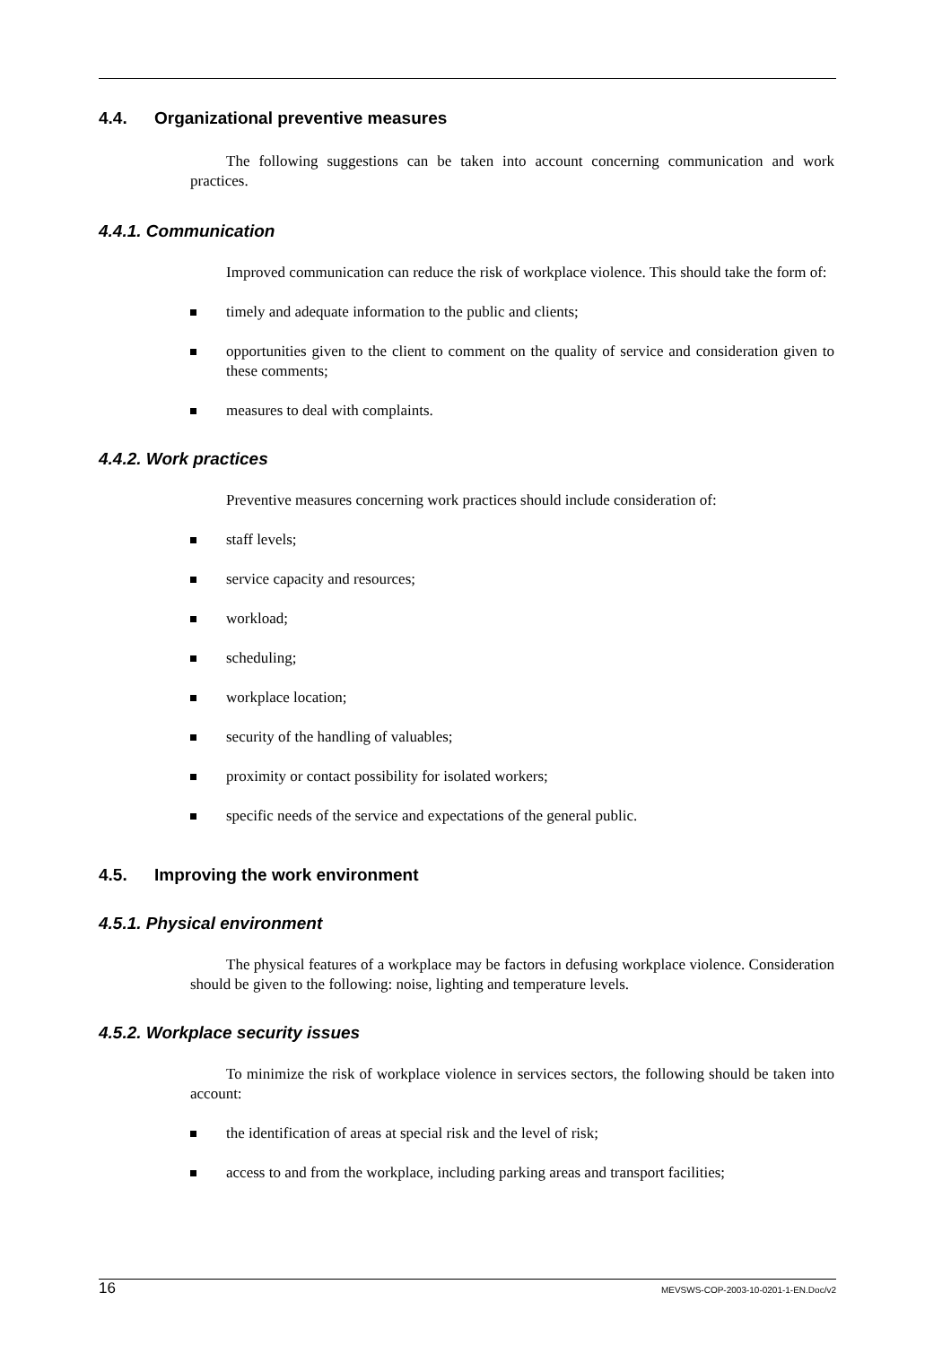4.4. Organizational preventive measures
The following suggestions can be taken into account concerning communication and work practices.
4.4.1. Communication
Improved communication can reduce the risk of workplace violence. This should take the form of:
timely and adequate information to the public and clients;
opportunities given to the client to comment on the quality of service and consideration given to these comments;
measures to deal with complaints.
4.4.2. Work practices
Preventive measures concerning work practices should include consideration of:
staff levels;
service capacity and resources;
workload;
scheduling;
workplace location;
security of the handling of valuables;
proximity or contact possibility for isolated workers;
specific needs of the service and expectations of the general public.
4.5. Improving the work environment
4.5.1. Physical environment
The physical features of a workplace may be factors in defusing workplace violence. Consideration should be given to the following: noise, lighting and temperature levels.
4.5.2. Workplace security issues
To minimize the risk of workplace violence in services sectors, the following should be taken into account:
the identification of areas at special risk and the level of risk;
access to and from the workplace, including parking areas and transport facilities;
16 MEVSWS-COP-2003-10-0201-1-EN.Doc/v2